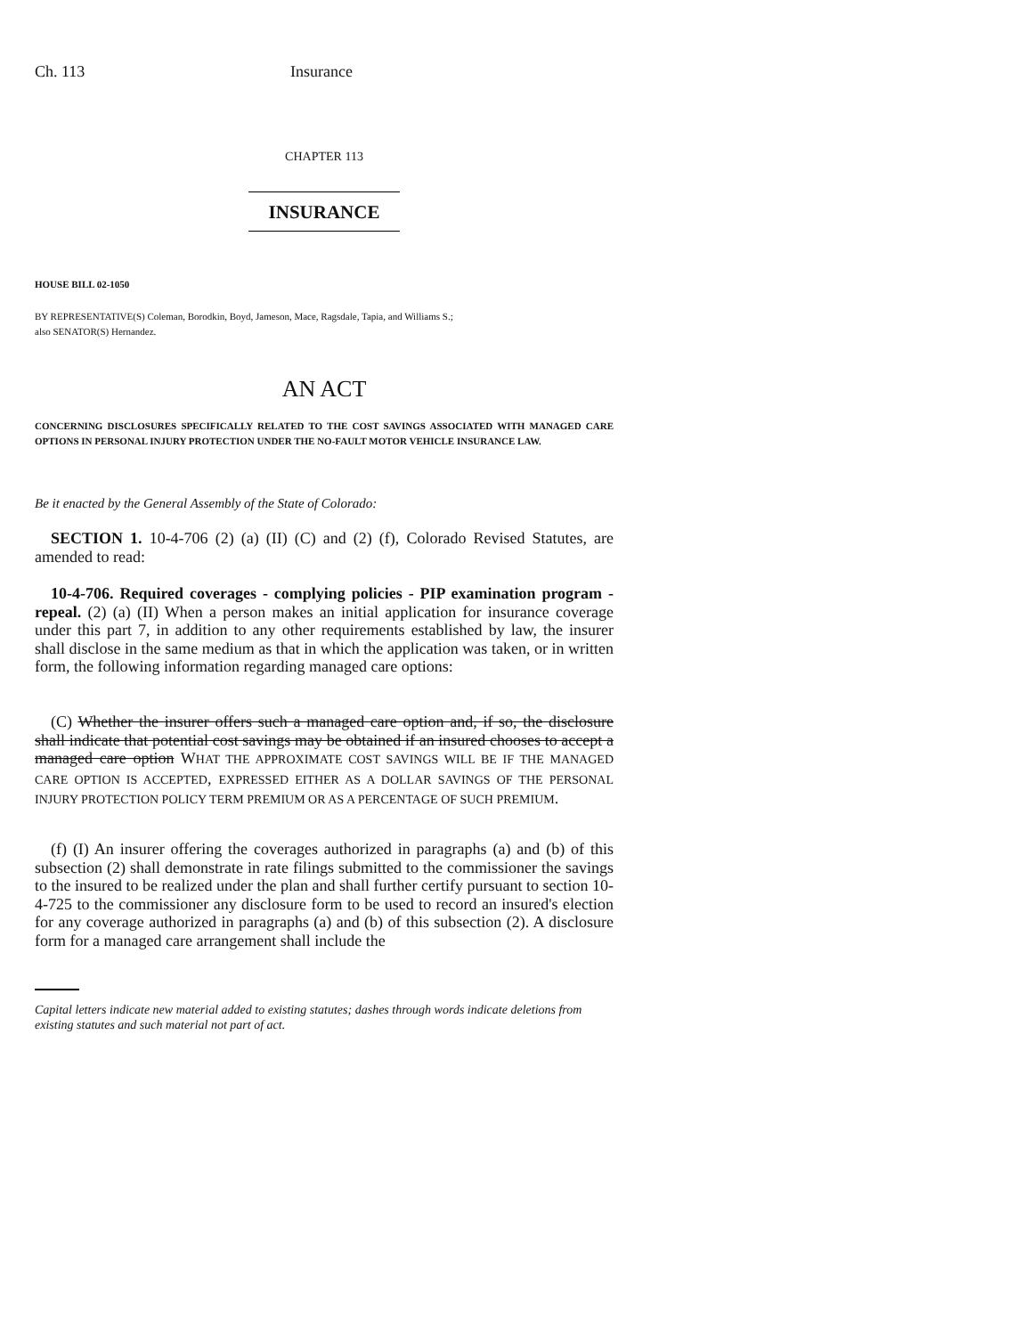Ch. 113 Insurance
CHAPTER 113
INSURANCE
HOUSE BILL 02-1050
BY REPRESENTATIVE(S) Coleman, Borodkin, Boyd, Jameson, Mace, Ragsdale, Tapia, and Williams S.;
also SENATOR(S) Hernandez.
AN ACT
CONCERNING DISCLOSURES SPECIFICALLY RELATED TO THE COST SAVINGS ASSOCIATED WITH MANAGED CARE OPTIONS IN PERSONAL INJURY PROTECTION UNDER THE NO-FAULT MOTOR VEHICLE INSURANCE LAW.
Be it enacted by the General Assembly of the State of Colorado:
SECTION 1. 10-4-706 (2) (a) (II) (C) and (2) (f), Colorado Revised Statutes, are amended to read:
10-4-706. Required coverages - complying policies - PIP examination program - repeal. (2) (a) (II) When a person makes an initial application for insurance coverage under this part 7, in addition to any other requirements established by law, the insurer shall disclose in the same medium as that in which the application was taken, or in written form, the following information regarding managed care options:
(C) Whether the insurer offers such a managed care option and, if so, the disclosure shall indicate that potential cost savings may be obtained if an insured chooses to accept a managed care option WHAT THE APPROXIMATE COST SAVINGS WILL BE IF THE MANAGED CARE OPTION IS ACCEPTED, EXPRESSED EITHER AS A DOLLAR SAVINGS OF THE PERSONAL INJURY PROTECTION POLICY TERM PREMIUM OR AS A PERCENTAGE OF SUCH PREMIUM.
(f) (I) An insurer offering the coverages authorized in paragraphs (a) and (b) of this subsection (2) shall demonstrate in rate filings submitted to the commissioner the savings to the insured to be realized under the plan and shall further certify pursuant to section 10-4-725 to the commissioner any disclosure form to be used to record an insured's election for any coverage authorized in paragraphs (a) and (b) of this subsection (2). A disclosure form for a managed care arrangement shall include the
Capital letters indicate new material added to existing statutes; dashes through words indicate deletions from existing statutes and such material not part of act.